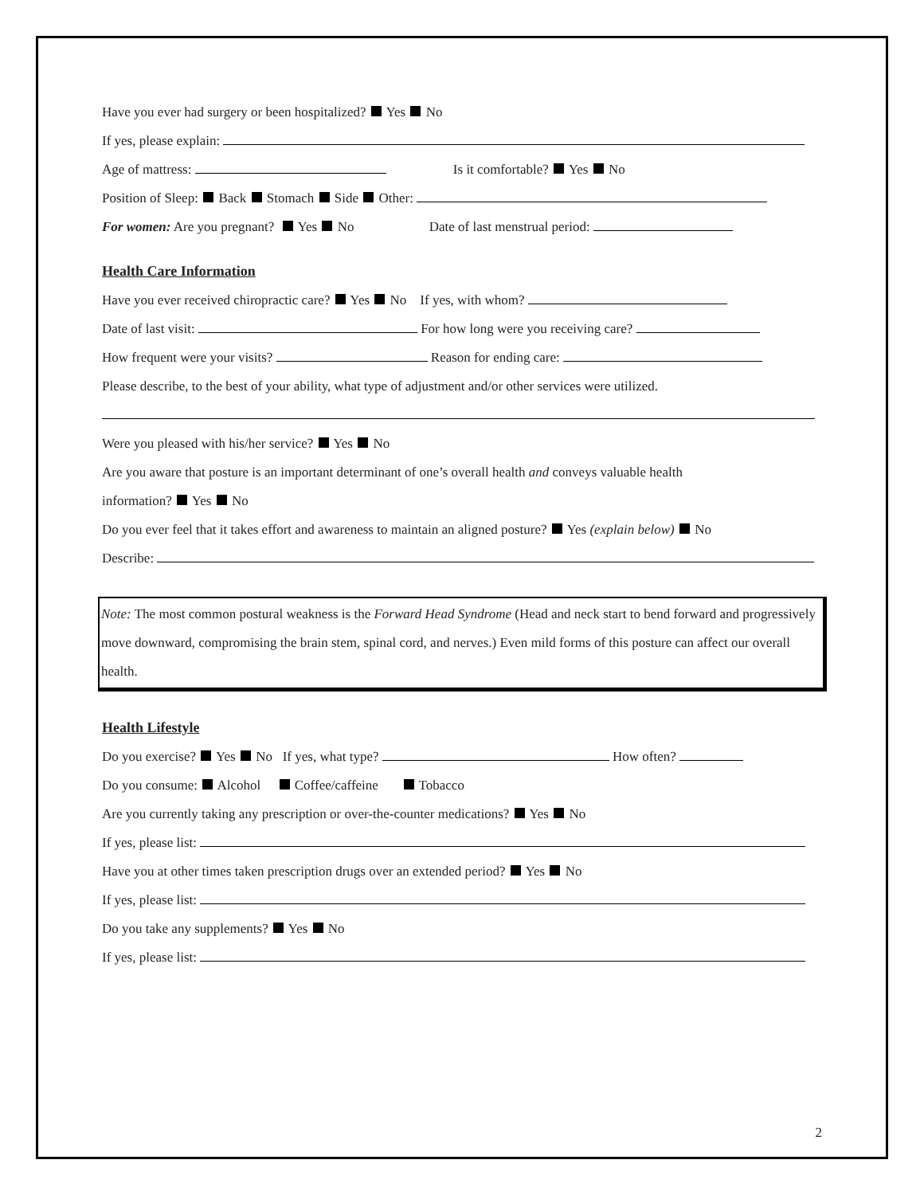Have you ever had surgery or been hospitalized? Yes No
If yes, please explain:
Age of mattress: Is it comfortable? Yes No
Position of Sleep: Back Stomach Side Other:
For women: Are you pregnant? Yes No Date of last menstrual period:
Health Care Information
Have you ever received chiropractic care? Yes No If yes, with whom?
Date of last visit: For how long were you receiving care?
How frequent were your visits? Reason for ending care:
Please describe, to the best of your ability, what type of adjustment and/or other services were utilized.
Were you pleased with his/her service? Yes No
Are you aware that posture is an important determinant of one’s overall health and conveys valuable health
information? Yes No
Do you ever feel that it takes effort and awareness to maintain an aligned posture? Yes (explain below) No
Describe:
Note: The most common postural weakness is the Forward Head Syndrome (Head and neck start to bend forward and progressively move downward, compromising the brain stem, spinal cord, and nerves.) Even mild forms of this posture can affect our overall health.
Health Lifestyle
Do you exercise? Yes No If yes, what type? How often?
Do you consume: Alcohol Coffee/caffeine Tobacco
Are you currently taking any prescription or over-the-counter medications? Yes No
If yes, please list:
Have you at other times taken prescription drugs over an extended period? Yes No
If yes, please list:
Do you take any supplements? Yes No
If yes, please list:
2